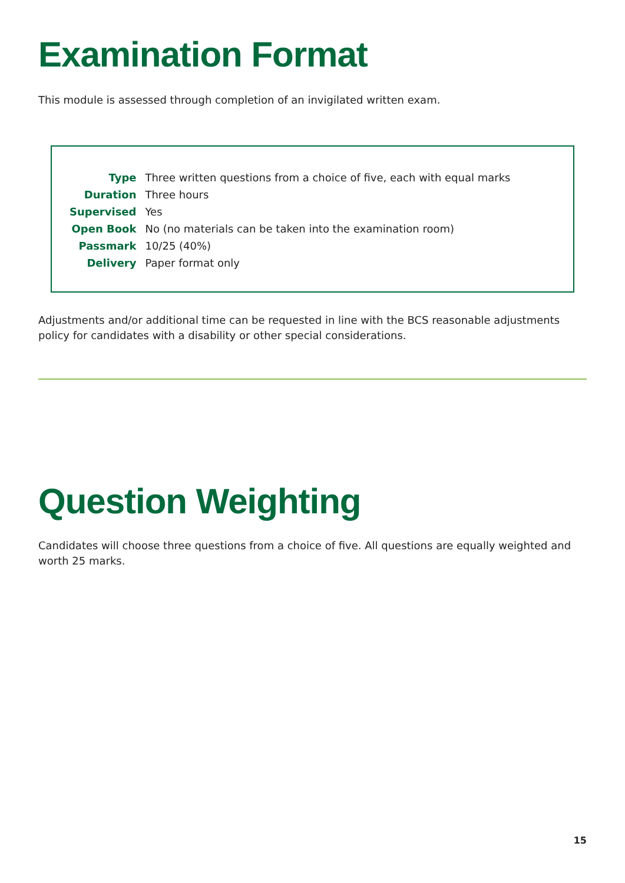Examination Format
This module is assessed through completion of an invigilated written exam.
| Type | Three written questions from a choice of five, each with equal marks |
| Duration | Three hours |
| Supervised | Yes |
| Open Book | No (no materials can be taken into the examination room) |
| Passmark | 10/25 (40%) |
| Delivery | Paper format only |
Adjustments and/or additional time can be requested in line with the BCS reasonable adjustments policy for candidates with a disability or other special considerations.
Question Weighting
Candidates will choose three questions from a choice of five. All questions are equally weighted and worth 25 marks.
15